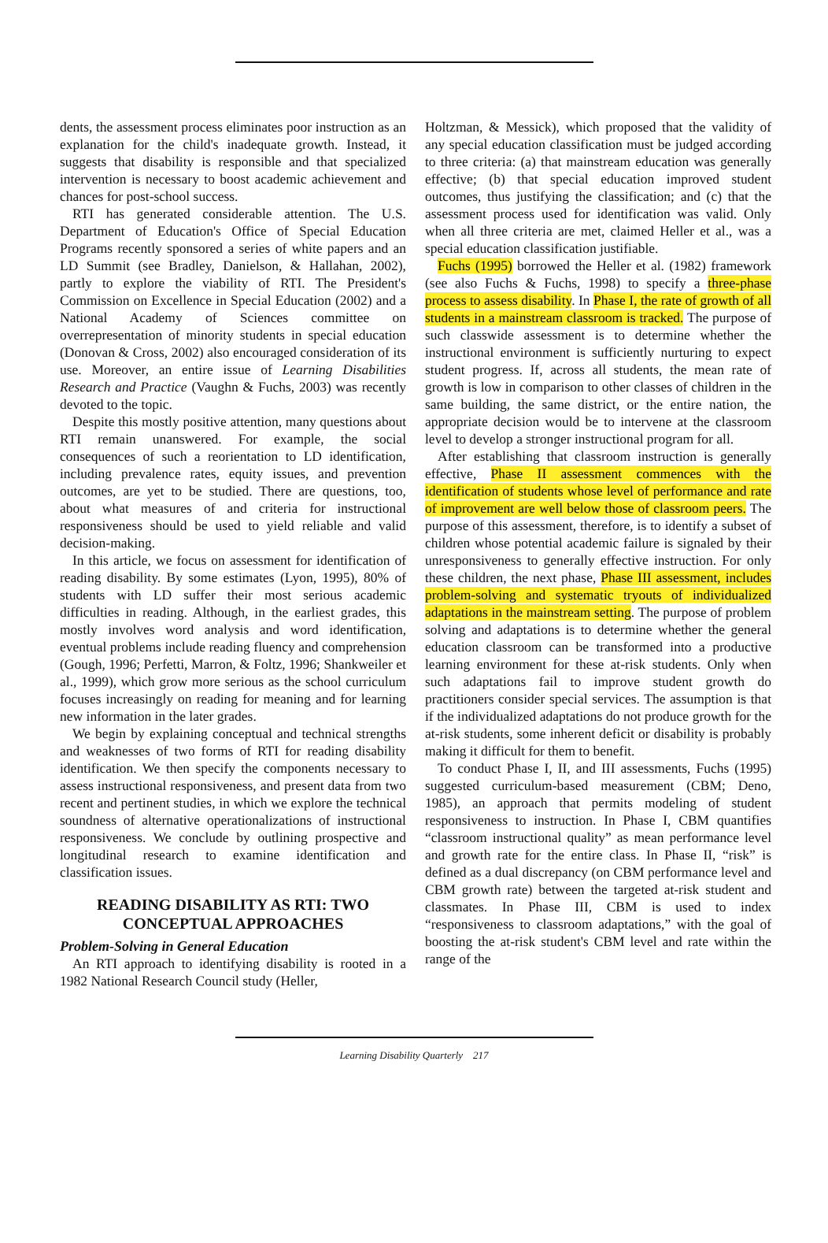dents, the assessment process eliminates poor instruction as an explanation for the child's inadequate growth. Instead, it suggests that disability is responsible and that specialized intervention is necessary to boost academic achievement and chances for post-school success.
RTI has generated considerable attention. The U.S. Department of Education's Office of Special Education Programs recently sponsored a series of white papers and an LD Summit (see Bradley, Danielson, & Hallahan, 2002), partly to explore the viability of RTI. The President's Commission on Excellence in Special Education (2002) and a National Academy of Sciences committee on overrepresentation of minority students in special education (Donovan & Cross, 2002) also encouraged consideration of its use. Moreover, an entire issue of Learning Disabilities Research and Practice (Vaughn & Fuchs, 2003) was recently devoted to the topic.
Despite this mostly positive attention, many questions about RTI remain unanswered. For example, the social consequences of such a reorientation to LD identification, including prevalence rates, equity issues, and prevention outcomes, are yet to be studied. There are questions, too, about what measures of and criteria for instructional responsiveness should be used to yield reliable and valid decision-making.
In this article, we focus on assessment for identification of reading disability. By some estimates (Lyon, 1995), 80% of students with LD suffer their most serious academic difficulties in reading. Although, in the earliest grades, this mostly involves word analysis and word identification, eventual problems include reading fluency and comprehension (Gough, 1996; Perfetti, Marron, & Foltz, 1996; Shankweiler et al., 1999), which grow more serious as the school curriculum focuses increasingly on reading for meaning and for learning new information in the later grades.
We begin by explaining conceptual and technical strengths and weaknesses of two forms of RTI for reading disability identification. We then specify the components necessary to assess instructional responsiveness, and present data from two recent and pertinent studies, in which we explore the technical soundness of alternative operationalizations of instructional responsiveness. We conclude by outlining prospective and longitudinal research to examine identification and classification issues.
READING DISABILITY AS RTI: TWO
CONCEPTUAL APPROACHES
Problem-Solving in General Education
An RTI approach to identifying disability is rooted in a 1982 National Research Council study (Heller,
Holtzman, & Messick), which proposed that the validity of any special education classification must be judged according to three criteria: (a) that mainstream education was generally effective; (b) that special education improved student outcomes, thus justifying the classification; and (c) that the assessment process used for identification was valid. Only when all three criteria are met, claimed Heller et al., was a special education classification justifiable.
Fuchs (1995) borrowed the Heller et al. (1982) framework (see also Fuchs & Fuchs, 1998) to specify a three-phase process to assess disability. In Phase I, the rate of growth of all students in a mainstream classroom is tracked. The purpose of such classwide assessment is to determine whether the instructional environment is sufficiently nurturing to expect student progress. If, across all students, the mean rate of growth is low in comparison to other classes of children in the same building, the same district, or the entire nation, the appropriate decision would be to intervene at the classroom level to develop a stronger instructional program for all.
After establishing that classroom instruction is generally effective, Phase II assessment commences with the identification of students whose level of performance and rate of improvement are well below those of classroom peers. The purpose of this assessment, therefore, is to identify a subset of children whose potential academic failure is signaled by their unresponsiveness to generally effective instruction. For only these children, the next phase, Phase III assessment, includes problem-solving and systematic tryouts of individualized adaptations in the mainstream setting. The purpose of problem solving and adaptations is to determine whether the general education classroom can be transformed into a productive learning environment for these at-risk students. Only when such adaptations fail to improve student growth do practitioners consider special services. The assumption is that if the individualized adaptations do not produce growth for the at-risk students, some inherent deficit or disability is probably making it difficult for them to benefit.
To conduct Phase I, II, and III assessments, Fuchs (1995) suggested curriculum-based measurement (CBM; Deno, 1985), an approach that permits modeling of student responsiveness to instruction. In Phase I, CBM quantifies “classroom instructional quality” as mean performance level and growth rate for the entire class. In Phase II, “risk” is defined as a dual discrepancy (on CBM performance level and CBM growth rate) between the targeted at-risk student and classmates. In Phase III, CBM is used to index “responsiveness to classroom adaptations,” with the goal of boosting the at-risk student's CBM level and rate within the range of the
Learning Disability Quarterly 217